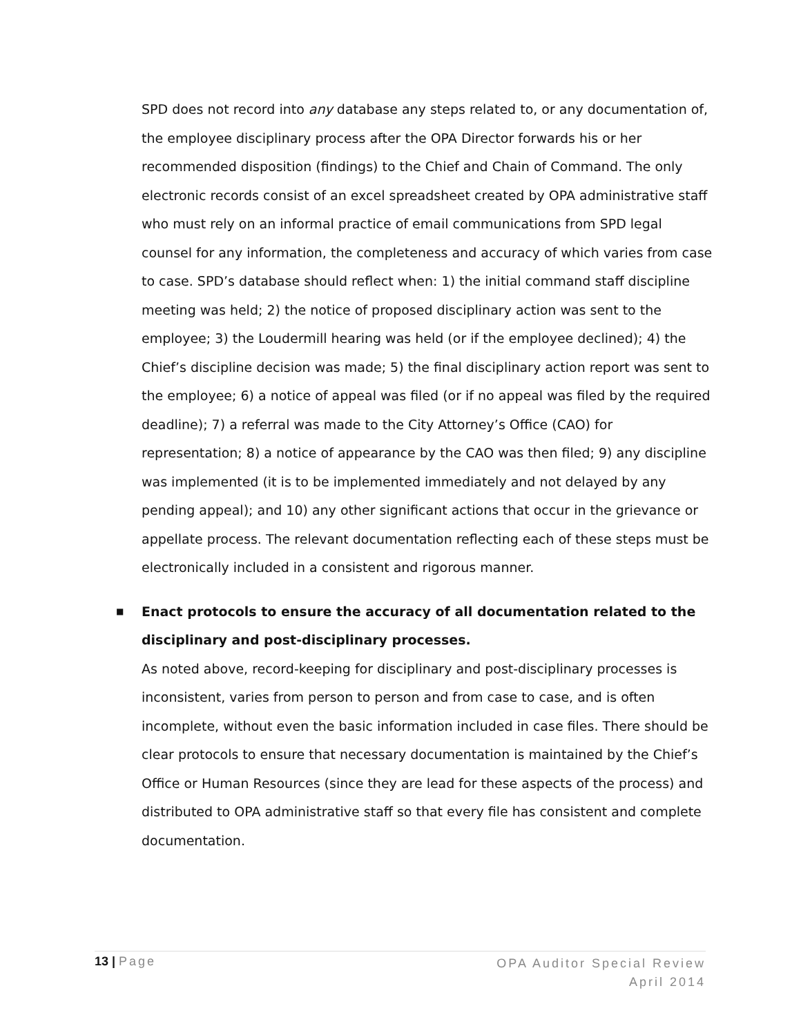SPD does not record into any database any steps related to, or any documentation of, the employee disciplinary process after the OPA Director forwards his or her recommended disposition (findings) to the Chief and Chain of Command. The only electronic records consist of an excel spreadsheet created by OPA administrative staff who must rely on an informal practice of email communications from SPD legal counsel for any information, the completeness and accuracy of which varies from case to case. SPD’s database should reflect when: 1) the initial command staff discipline meeting was held; 2) the notice of proposed disciplinary action was sent to the employee; 3) the Loudermill hearing was held (or if the employee declined); 4) the Chief’s discipline decision was made; 5) the final disciplinary action report was sent to the employee; 6) a notice of appeal was filed (or if no appeal was filed by the required deadline); 7) a referral was made to the City Attorney’s Office (CAO) for representation; 8) a notice of appearance by the CAO was then filed; 9) any discipline was implemented (it is to be implemented immediately and not delayed by any pending appeal); and 10) any other significant actions that occur in the grievance or appellate process. The relevant documentation reflecting each of these steps must be electronically included in a consistent and rigorous manner.
■
Enact protocols to ensure the accuracy of all documentation related to the disciplinary and post-disciplinary processes.
As noted above, record-keeping for disciplinary and post-disciplinary processes is inconsistent, varies from person to person and from case to case, and is often incomplete, without even the basic information included in case files. There should be clear protocols to ensure that necessary documentation is maintained by the Chief’s Office or Human Resources (since they are lead for these aspects of the process) and distributed to OPA administrative staff so that every file has consistent and complete documentation.
13 | Page
OPA Auditor Special Review
April 2014